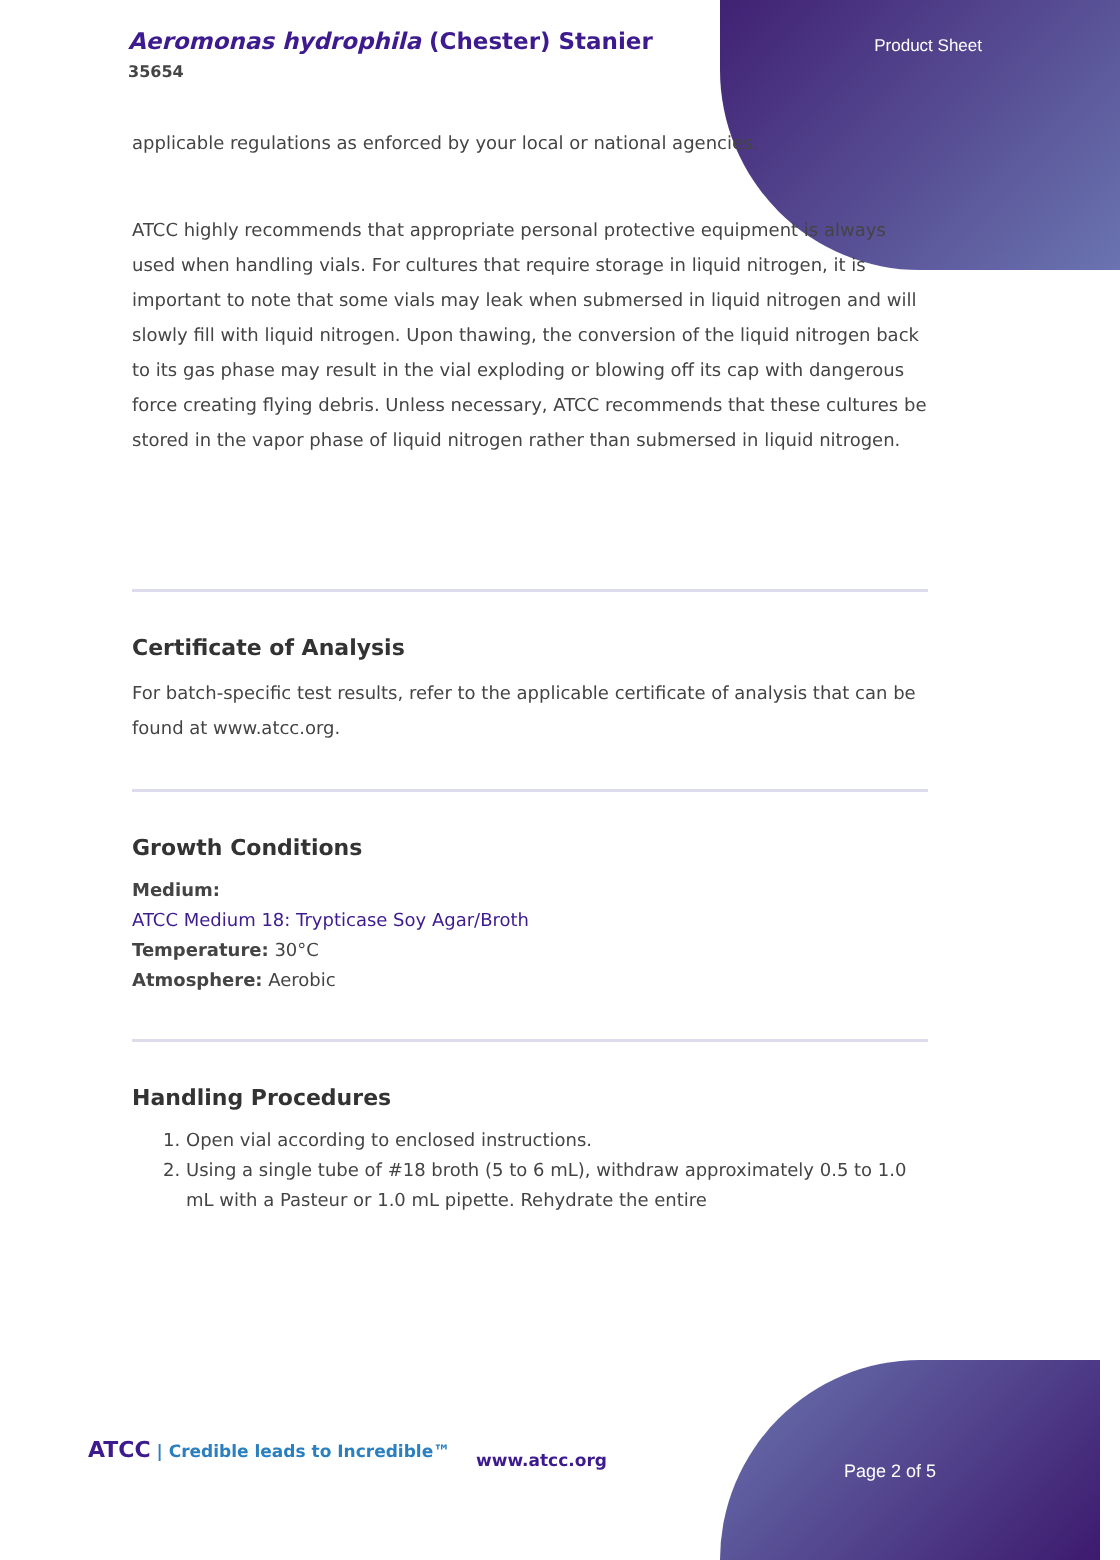Aeromonas hydrophila (Chester) Stanier
35654
Product Sheet
applicable regulations as enforced by your local or national agencies.
ATCC highly recommends that appropriate personal protective equipment is always used when handling vials. For cultures that require storage in liquid nitrogen, it is important to note that some vials may leak when submersed in liquid nitrogen and will slowly fill with liquid nitrogen. Upon thawing, the conversion of the liquid nitrogen back to its gas phase may result in the vial exploding or blowing off its cap with dangerous force creating flying debris. Unless necessary, ATCC recommends that these cultures be stored in the vapor phase of liquid nitrogen rather than submersed in liquid nitrogen.
Certificate of Analysis
For batch-specific test results, refer to the applicable certificate of analysis that can be found at www.atcc.org.
Growth Conditions
Medium:
ATCC Medium 18: Trypticase Soy Agar/Broth
Temperature: 30°C
Atmosphere: Aerobic
Handling Procedures
1. Open vial according to enclosed instructions.
2. Using a single tube of #18 broth (5 to 6 mL), withdraw approximately 0.5 to 1.0 mL with a Pasteur or 1.0 mL pipette. Rehydrate the entire
ATCC | Credible leads to Incredible™
www.atcc.org
Page 2 of 5